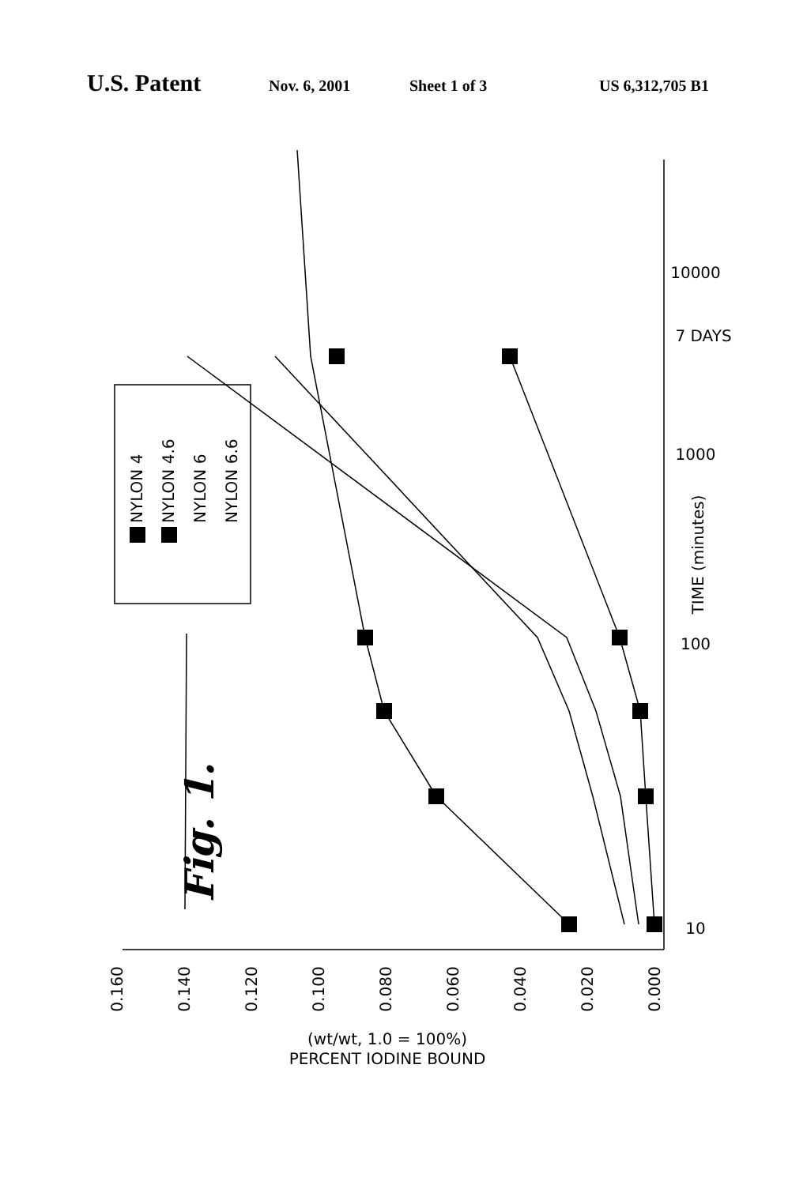U.S. Patent Nov. 6, 2001 Sheet 1 of 3 US 6,312,705 B1
10
100
1000
10000
7 DAYS
TIME (minutes)
0.160
0.140
0.120
0.100
0.080
0.060
0.040
0.020
0.000
PERCENT IODINE BOUND
(wt/wt, 1.0 = 100%)
NYLON 4
NYLON 4.6
NYLON 6
NYLON 6.6
Fig. 1.